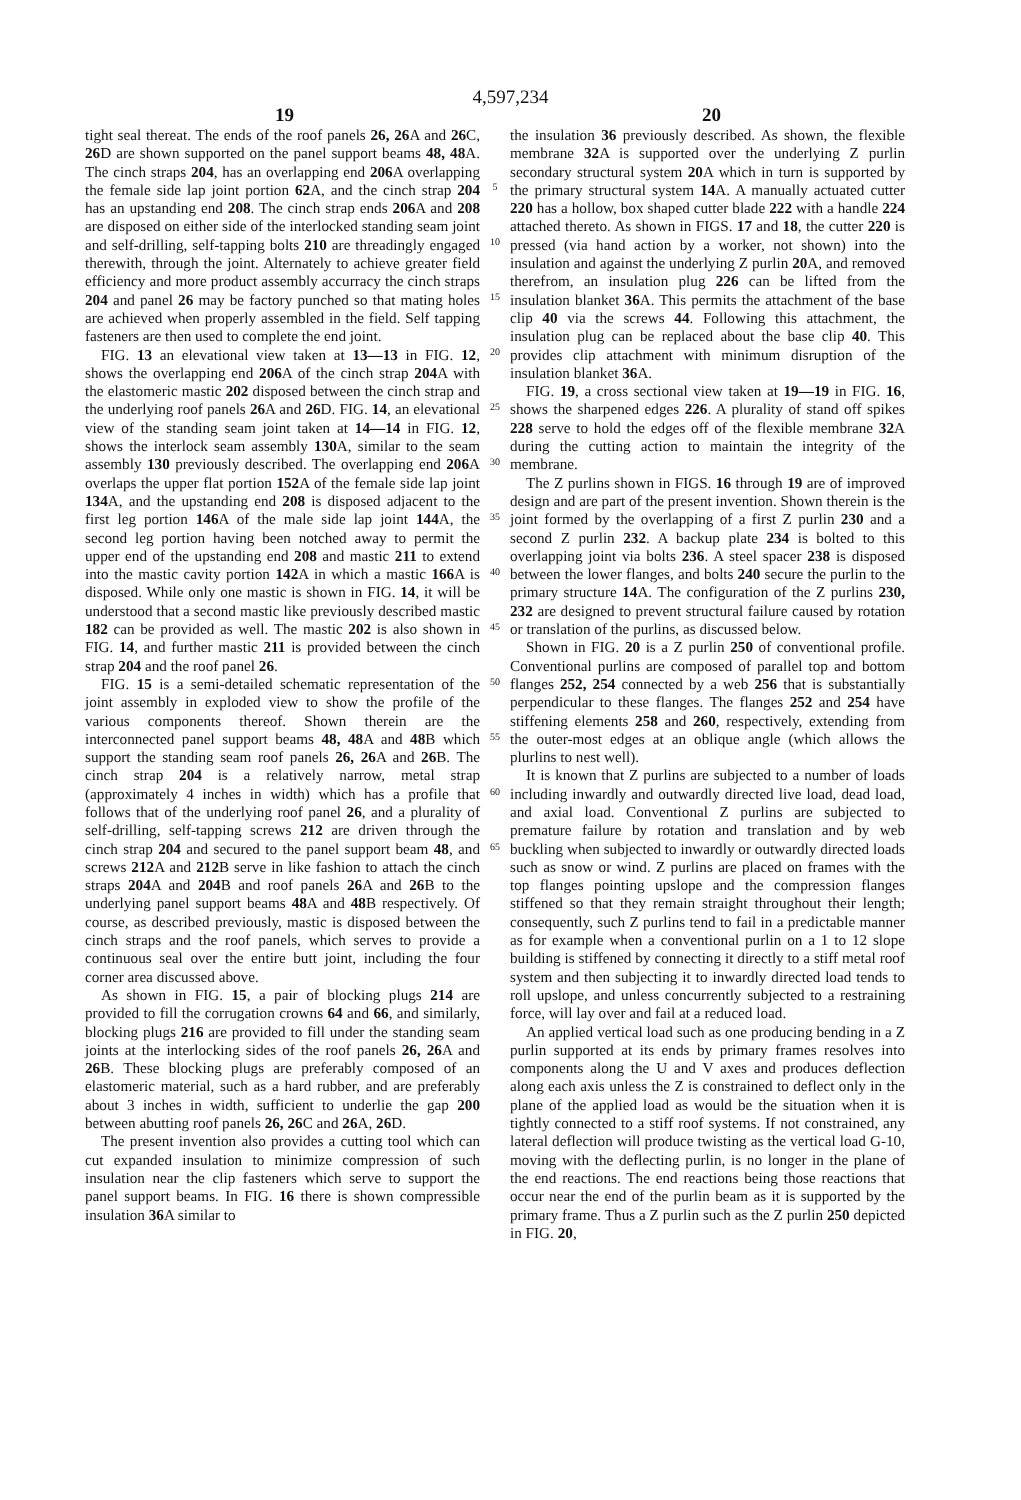4,597,234
19 20
tight seal thereat. The ends of the roof panels 26, 26 A and 26 C, 26 D are shown supported on the panel support beams 48, 48 A. The cinch straps 204, has an overlapping end 206 A overlapping the female side lap joint portion 62 A, and the cinch strap 204 has an upstanding end 208. The cinch strap ends 206 A and 208 are disposed on either side of the interlocked standing seam joint and self-drilling, self-tapping bolts 210 are threadingly engaged therewith, through the joint. Alternately to achieve greater field efficiency and more product assembly accurracy the cinch straps 204 and panel 26 may be factory punched so that mating holes are achieved when properly assembled in the field. Self tapping fasteners are then used to complete the end joint.
FIG. 13 an elevational view taken at 13—13 in FIG. 12, shows the overlapping end 206 A of the cinch strap 204 A with the elastomeric mastic 202 disposed between the cinch strap and the underlying roof panels 26 A and 26 D. FIG. 14, an elevational view of the standing seam joint taken at 14—14 in FIG. 12, shows the interlock seam assembly 130 A, similar to the seam assembly 130 previously described. The overlapping end 206 A overlaps the upper flat portion 152 A of the female side lap joint 134 A, and the upstanding end 208 is disposed adjacent to the first leg portion 146 A of the male side lap joint 144 A, the second leg portion having been notched away to permit the upper end of the upstanding end 208 and mastic 211 to extend into the mastic cavity portion 142 A in which a mastic 166 A is disposed. While only one mastic is shown in FIG. 14, it will be understood that a second mastic like previously described mastic 182 can be provided as well. The mastic 202 is also shown in FIG. 14, and further mastic 211 is provided between the cinch strap 204 and the roof panel 26.
FIG. 15 is a semi-detailed schematic representation of the joint assembly in exploded view to show the profile of the various components thereof. Shown therein are the interconnected panel support beams 48, 48 A and 48 B which support the standing seam roof panels 26, 26 A and 26 B. The cinch strap 204 is a relatively narrow, metal strap (approximately 4 inches in width) which has a profile that follows that of the underlying roof panel 26, and a plurality of self-drilling, self-tapping screws 212 are driven through the cinch strap 204 and secured to the panel support beam 48, and screws 212 A and 212 B serve in like fashion to attach the cinch straps 204 A and 204 B and roof panels 26 A and 26 B to the underlying panel support beams 48 A and 48 B respectively. Of course, as described previously, mastic is disposed between the cinch straps and the roof panels, which serves to provide a continuous seal over the entire butt joint, including the four corner area discussed above.
As shown in FIG. 15, a pair of blocking plugs 214 are provided to fill the corrugation crowns 64 and 66, and similarly, blocking plugs 216 are provided to fill under the standing seam joints at the interlocking sides of the roof panels 26, 26 A and 26 B. These blocking plugs are preferably composed of an elastomeric material, such as a hard rubber, and are preferably about 3 inches in width, sufficient to underlie the gap 200 between abutting roof panels 26, 26 C and 26 A, 26 D.
The present invention also provides a cutting tool which can cut expanded insulation to minimize compression of such insulation near the clip fasteners which serve to support the panel support beams. In FIG. 16 there is shown compressible insulation 36 A similar to
5
10
15
20
25
30
35
40
45
50
55
60
65
the insulation 36 previously described. As shown, the flexible membrane 32 A is supported over the underlying Z purlin secondary structural system 20 A which in turn is supported by the primary structural system 14 A. A manually actuated cutter 220 has a hollow, box shaped cutter blade 222 with a handle 224 attached thereto. As shown in FIGS. 17 and 18, the cutter 220 is pressed (via hand action by a worker, not shown) into the insulation and against the underlying Z purlin 20 A, and removed therefrom, an insulation plug 226 can be lifted from the insulation blanket 36 A. This permits the attachment of the base clip 40 via the screws 44. Following this attachment, the insulation plug can be replaced about the base clip 40. This provides clip attachment with minimum disruption of the insulation blanket 36 A.
FIG. 19, a cross sectional view taken at 19—19 in FIG. 16, shows the sharpened edges 226. A plurality of stand off spikes 228 serve to hold the edges off of the flexible membrane 32 A during the cutting action to maintain the integrity of the membrane.
The Z purlins shown in FIGS. 16 through 19 are of improved design and are part of the present invention. Shown therein is the joint formed by the overlapping of a first Z purlin 230 and a second Z purlin 232. A backup plate 234 is bolted to this overlapping joint via bolts 236. A steel spacer 238 is disposed between the lower flanges, and bolts 240 secure the purlin to the primary structure 14 A. The configuration of the Z purlins 230, 232 are designed to prevent structural failure caused by rotation or translation of the purlins, as discussed below.
Shown in FIG. 20 is a Z purlin 250 of conventional profile. Conventional purlins are composed of parallel top and bottom flanges 252, 254 connected by a web 256 that is substantially perpendicular to these flanges. The flanges 252 and 254 have stiffening elements 258 and 260, respectively, extending from the outer-most edges at an oblique angle (which allows the plurlins to nest well).
It is known that Z purlins are subjected to a number of loads including inwardly and outwardly directed live load, dead load, and axial load. Conventional Z purlins are subjected to premature failure by rotation and translation and by web buckling when subjected to inwardly or outwardly directed loads such as snow or wind. Z purlins are placed on frames with the top flanges pointing upslope and the compression flanges stiffened so that they remain straight throughout their length; consequently, such Z purlins tend to fail in a predictable manner as for example when a conventional purlin on a 1 to 12 slope building is stiffened by connecting it directly to a stiff metal roof system and then subjecting it to inwardly directed load tends to roll upslope, and unless concurrently subjected to a restraining force, will lay over and fail at a reduced load.
An applied vertical load such as one producing bending in a Z purlin supported at its ends by primary frames resolves into components along the U and V axes and produces deflection along each axis unless the Z is constrained to deflect only in the plane of the applied load as would be the situation when it is tightly connected to a stiff roof systems. If not constrained, any lateral deflection will produce twisting as the vertical load G-10, moving with the deflecting purlin, is no longer in the plane of the end reactions. The end reactions being those reactions that occur near the end of the purlin beam as it is supported by the primary frame. Thus a Z purlin such as the Z purlin 250 depicted in FIG. 20,